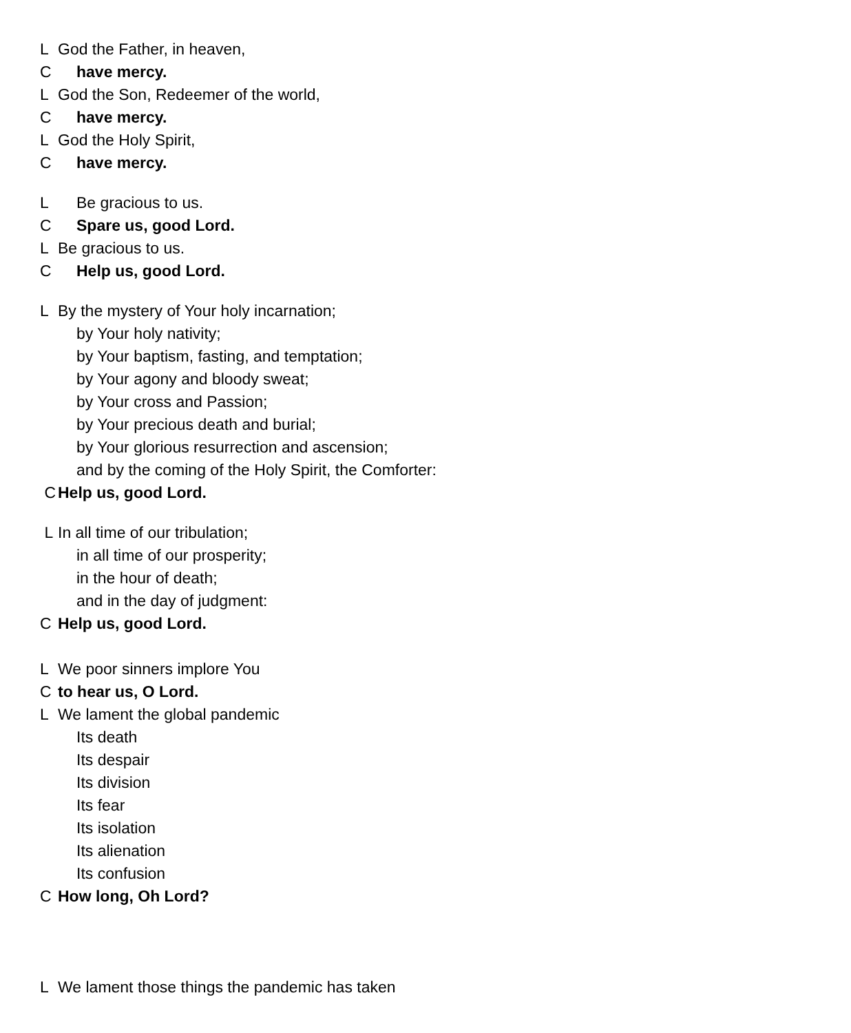L God the Father, in heaven,
Chave mercy.
L God the Son, Redeemer of the world,
Chave mercy.
L God the Holy Spirit,
Chave mercy.
L Be gracious to us.
C Spare us, good Lord.
L Be gracious to us.
C Help us, good Lord.
L By the mystery of Your holy incarnation;
by Your holy nativity;
by Your baptism, fasting, and temptation;
by Your agony and bloody sweat;
by Your cross and Passion;
by Your precious death and burial;
by Your glorious resurrection and ascension;
and by the coming of the Holy Spirit, the Comforter:
C Help us, good Lord.
L In all time of our tribulation;
in all time of our prosperity;
in the hour of death;
and in the day of judgment:
C Help us, good Lord.
L We poor sinners implore You
Cto hear us, O Lord.
L We lament the global pandemic
Its death
Its despair
Its division
Its fear
Its isolation
Its alienation
Its confusion
C How long, Oh Lord?
L We lament those things the pandemic has taken